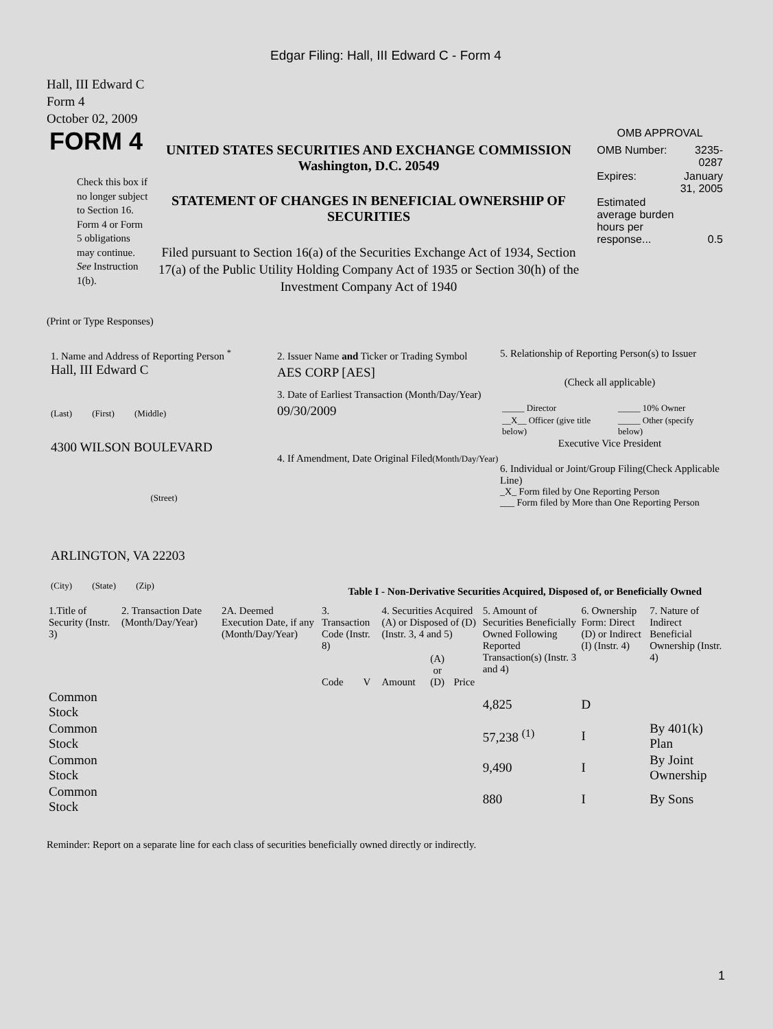Edgar Filing: Hall, III Edward C - Form 4
Hall, III Edward C
Form 4
October 02, 2009
FORM 4
Check this box if no longer subject to Section 16. Form 4 or Form 5 obligations may continue. See Instruction 1(b).
UNITED STATES SECURITIES AND EXCHANGE COMMISSION
Washington, D.C. 20549
STATEMENT OF CHANGES IN BENEFICIAL OWNERSHIP OF SECURITIES
Filed pursuant to Section 16(a) of the Securities Exchange Act of 1934, Section 17(a) of the Public Utility Holding Company Act of 1935 or Section 30(h) of the Investment Company Act of 1940
OMB APPROVAL
| OMB Number: | 3235-0287 |
| Expires: | January 31, 2005 |
| Estimated average burden hours per response... | 0.5 |
(Print or Type Responses)
1. Name and Address of Reporting Person <sup>*</sup>
Hall, III Edward C
(Last) (First) (Middle)
4300 WILSON BOULEVARD
(Street)
ARLINGTON, VA 22203
(City) (State) (Zip)
2. Issuer Name and Ticker or Trading Symbol
AES CORP [AES]
3. Date of Earliest Transaction (Month/Day/Year)
09/30/2009
4. If Amendment, Date Original Filed(Month/Day/Year)
5. Relationship of Reporting Person(s) to Issuer
(Check all applicable)
| _____ Director | _____ 10% Owner |
| __X__ Officer (give title below) | _____ Other (specify below) |
Executive Vice President
6. Individual or Joint/Group Filing(Check Applicable Line)
_X_ Form filed by One Reporting Person
___ Form filed by More than One Reporting Person
Table I - Non-Derivative Securities Acquired, Disposed of, or Beneficially Owned
| 1.Title of Security (Instr. 3) | 2. Transaction Date (Month/Day/Year) | 2A. Deemed Execution Date, if any (Month/Day/Year) | 3. Transaction Code (Instr. 8) | | 4. Securities Acquired (A) or Disposed of (D) (Instr. 3, 4 and 5) | | | 5. Amount of Securities Beneficially Owned Following Reported Transaction(s) (Instr. 3 and 4) | 6. Ownership Form: Direct (D) or Indirect (I) (Instr. 4) | 7. Nature of Indirect Beneficial Ownership (Instr. 4) |
| --- | --- | --- | --- | --- | --- | --- | --- | --- | --- | --- |
| | | | Code | V | Amount | (A) or (D) | Price | | | |
| Common Stock | | | | | | | | 4,825 | D | |
| Common Stock | | | | | | | | 57,238 <sup>(1)</sup> | I | By 401(k) Plan |
| Common Stock | | | | | | | | 9,490 | I | By Joint Ownership |
| Common Stock | | | | | | | | 880 | I | By Sons |
Reminder: Report on a separate line for each class of securities beneficially owned directly or indirectly.
1